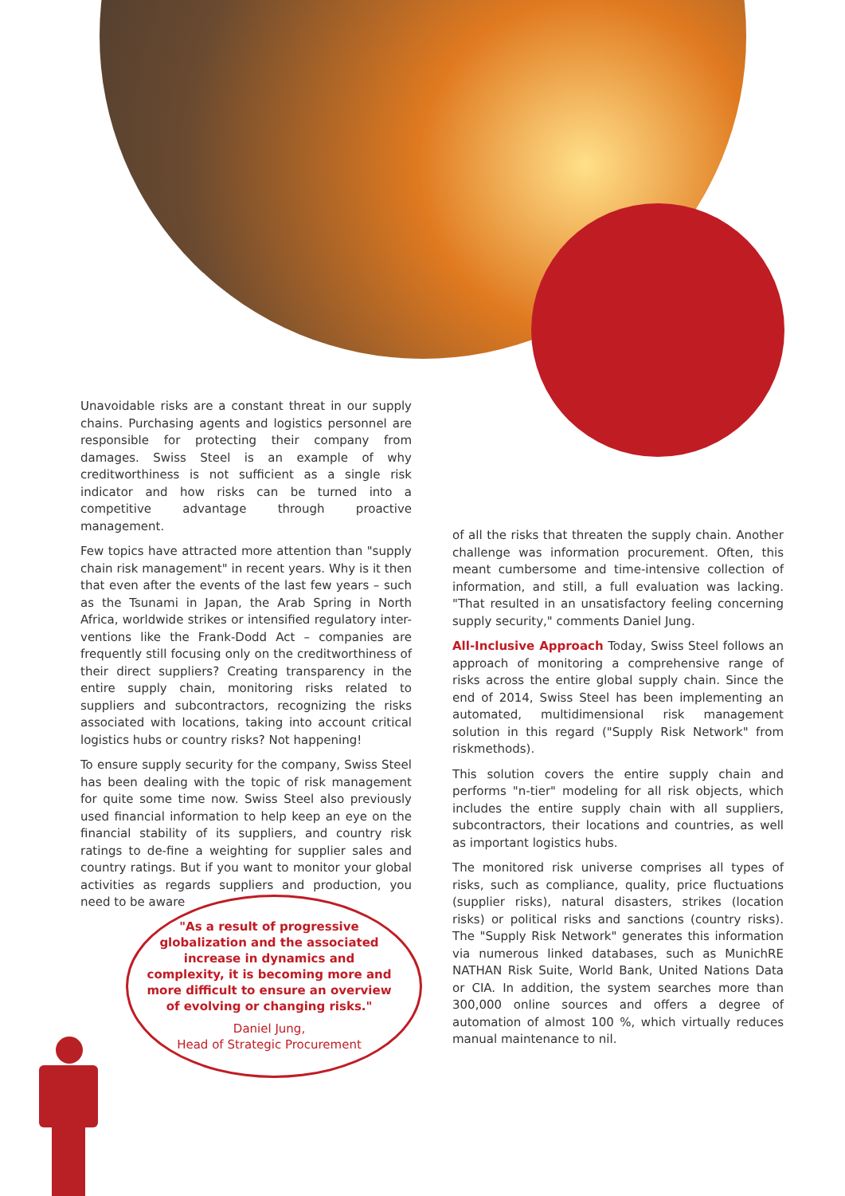Unavoidable risks are a constant threat in our supply chains. Purchasing agents and logistics personnel are responsible for protecting their company from damages. Swiss Steel is an example of why creditworthiness is not sufficient as a single risk indicator and how risks can be turned into a competitive advantage through proactive management.
Few topics have attracted more attention than "supply chain risk management" in recent years. Why is it then that even after the events of the last few years – such as the Tsunami in Japan, the Arab Spring in North Africa, worldwide strikes or intensified regulatory inter-ventions like the Frank-Dodd Act – companies are frequently still focusing only on the creditworthiness of their direct suppliers? Creating transparency in the entire supply chain, monitoring risks related to suppliers and subcontractors, recognizing the risks associated with locations, taking into account critical logistics hubs or country risks? Not happening!
To ensure supply security for the company, Swiss Steel has been dealing with the topic of risk management for quite some time now. Swiss Steel also previously used financial information to help keep an eye on the financial stability of its suppliers, and country risk ratings to de-fine a weighting for supplier sales and country ratings. But if you want to monitor your global activities as regards suppliers and production, you need to be aware
of all the risks that threaten the supply chain. Another challenge was information procurement. Often, this meant cumbersome and time-intensive collection of information, and still, a full evaluation was lacking. "That resulted in an unsatisfactory feeling concerning supply security," comments Daniel Jung.
All-Inclusive Approach Today, Swiss Steel follows an approach of monitoring a comprehensive range of risks across the entire global supply chain. Since the end of 2014, Swiss Steel has been implementing an automated, multidimensional risk management solution in this regard ("Supply Risk Network" from riskmethods).
This solution covers the entire supply chain and performs "n-tier" modeling for all risk objects, which includes the entire supply chain with all suppliers, subcontractors, their locations and countries, as well as important logistics hubs.
The monitored risk universe comprises all types of risks, such as compliance, quality, price fluctuations (supplier risks), natural disasters, strikes (location risks) or political risks and sanctions (country risks). The "Supply Risk Network" generates this information via numerous linked databases, such as MunichRE NATHAN Risk Suite, World Bank, United Nations Data or CIA. In addition, the system searches more than 300,000 online sources and offers a degree of automation of almost 100 %, which virtually reduces manual maintenance to nil.
"As a result of progressive globalization and the associated increase in dynamics and complexity, it is becoming more and more difficult to ensure an overview of evolving or changing risks."
Daniel Jung,
Head of Strategic Procurement